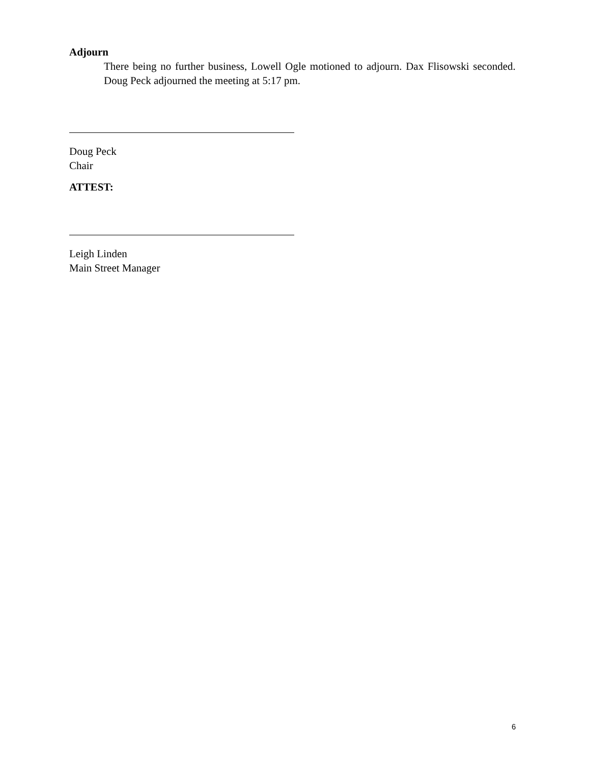Adjourn
There being no further business, Lowell Ogle motioned to adjourn. Dax Flisowski seconded. Doug Peck adjourned the meeting at 5:17 pm.
Doug Peck
Chair
ATTEST:
Leigh Linden
Main Street Manager
6